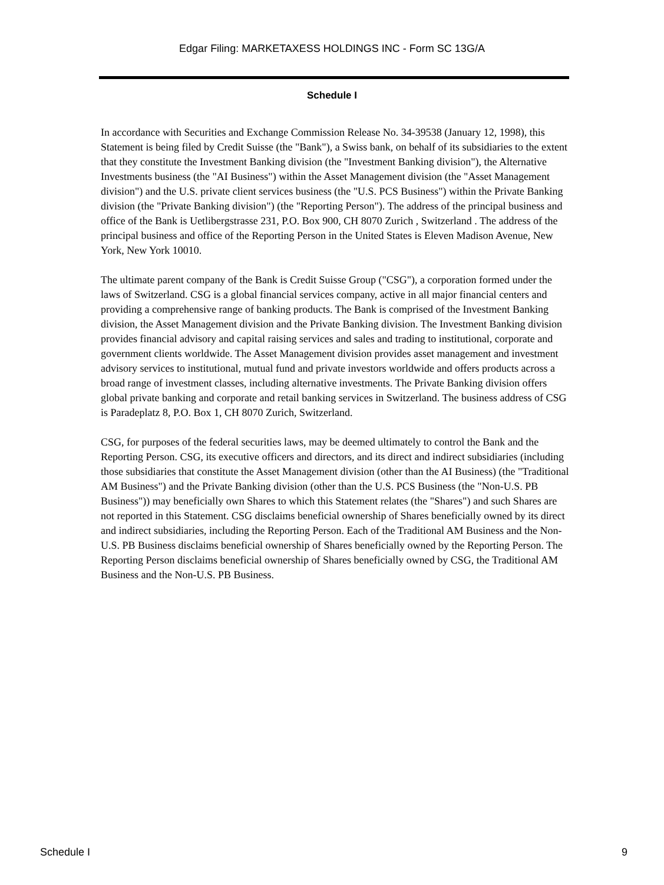Edgar Filing: MARKETAXESS HOLDINGS INC - Form SC 13G/A
Schedule I
In accordance with Securities and Exchange Commission Release No. 34-39538 (January 12, 1998), this Statement is being filed by Credit Suisse (the "Bank"), a Swiss bank, on behalf of its subsidiaries to the extent that they constitute the Investment Banking division (the "Investment Banking division"), the Alternative Investments business (the "AI Business") within the Asset Management division (the "Asset Management division") and the U.S. private client services business (the "U.S. PCS Business") within the Private Banking division (the "Private Banking division") (the "Reporting Person"). The address of the principal business and office of the Bank is Uetlibergstrasse 231, P.O. Box 900, CH 8070 Zurich , Switzerland . The address of the principal business and office of the Reporting Person in the United States is Eleven Madison Avenue, New York, New York 10010.
The ultimate parent company of the Bank is Credit Suisse Group ("CSG"), a corporation formed under the laws of Switzerland. CSG is a global financial services company, active in all major financial centers and providing a comprehensive range of banking products. The Bank is comprised of the Investment Banking division, the Asset Management division and the Private Banking division. The Investment Banking division provides financial advisory and capital raising services and sales and trading to institutional, corporate and government clients worldwide. The Asset Management division provides asset management and investment advisory services to institutional, mutual fund and private investors worldwide and offers products across a broad range of investment classes, including alternative investments. The Private Banking division offers global private banking and corporate and retail banking services in Switzerland. The business address of CSG is Paradeplatz 8, P.O. Box 1, CH 8070 Zurich, Switzerland.
CSG, for purposes of the federal securities laws, may be deemed ultimately to control the Bank and the Reporting Person. CSG, its executive officers and directors, and its direct and indirect subsidiaries (including those subsidiaries that constitute the Asset Management division (other than the AI Business) (the "Traditional AM Business") and the Private Banking division (other than the U.S. PCS Business (the "Non-U.S. PB Business")) may beneficially own Shares to which this Statement relates (the "Shares") and such Shares are not reported in this Statement. CSG disclaims beneficial ownership of Shares beneficially owned by its direct and indirect subsidiaries, including the Reporting Person. Each of the Traditional AM Business and the Non-U.S. PB Business disclaims beneficial ownership of Shares beneficially owned by the Reporting Person. The Reporting Person disclaims beneficial ownership of Shares beneficially owned by CSG, the Traditional AM Business and the Non-U.S. PB Business.
Schedule I 9